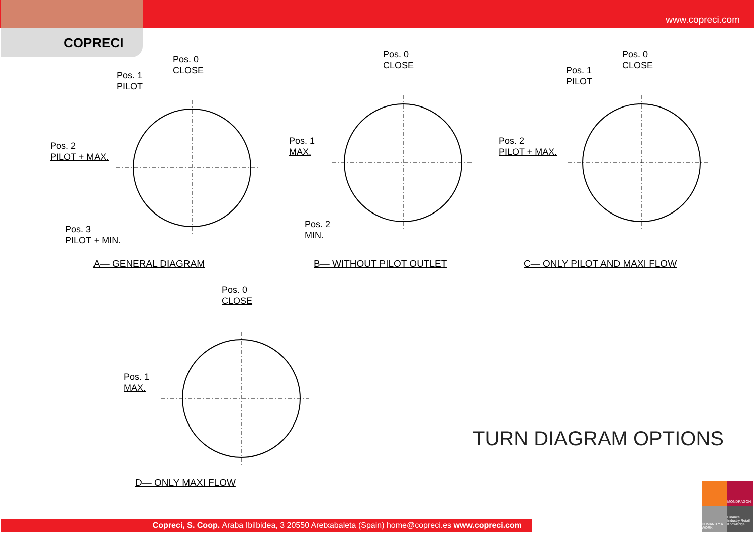www.copreci.com
COPRECI
Pos. 0
CLOSE
Pos. 1
PILOT
Pos. 2
PILOT + MAX.
Pos. 3
PILOT + MIN.
A— GENERAL DIAGRAM
Pos. 0
CLOSE
Pos. 1
MAX.
Pos. 2
MIN.
B— WITHOUT PILOT OUTLET
Pos. 0
CLOSE
Pos. 1
PILOT
Pos. 2
PILOT + MAX.
C— ONLY PILOT AND MAXI FLOW
Pos. 0
CLOSE
Pos. 1
MAX.
D— ONLY MAXI FLOW
TURN DIAGRAM OPTIONS
Copreci, S. Coop. Araba Ibilbidea, 3 20550 Aretxabaleta (Spain) home@copreci.es www.copreci.com
MONDRAGON
HUMANITY AT WORK
Finance Industry Retail Knowledge